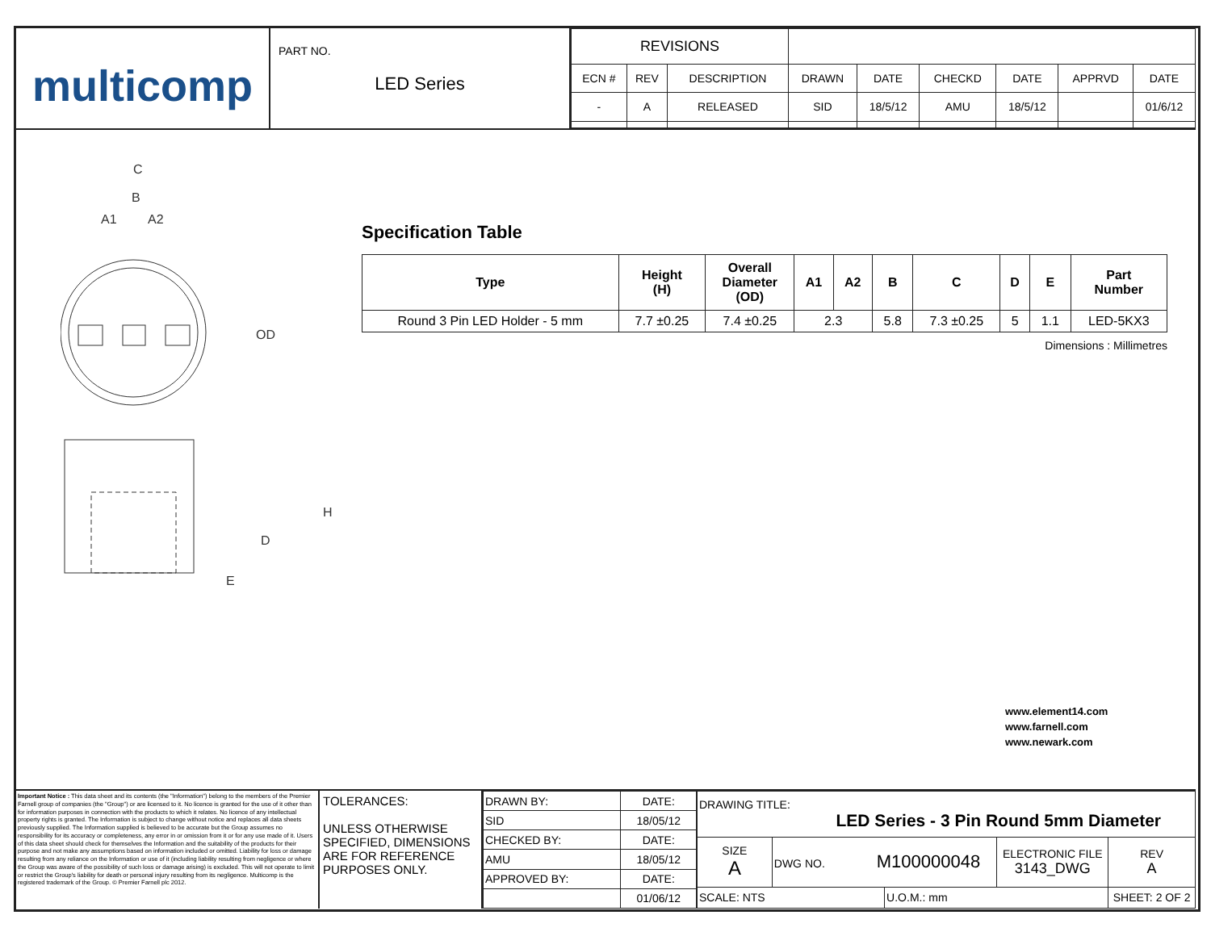multicomp
PART NO.
LED Series
| REVISIONS | | | | | | | | |
| ECN # | REV | DESCRIPTION | DRAWN | DATE | CHECKD | DATE | APPRVD | DATE |
| - | A | RELEASED | SID | 18/5/12 | AMU | 18/5/12 | | 01/6/12 |
C
B
A1
A2
OD
H
D
E
Specification Table
| Type | Height (H) | Overall Diameter (OD) | A1 | A2 | B | C | D | E | Part Number |
| --- | --- | --- | --- | --- | --- | --- | --- | --- | --- |
| Round 3 Pin LED Holder - 5 mm | 7.7 ±0.25 | 7.4 ±0.25 | 2.3 | | 5.8 | 7.3 ±0.25 | 5 | 1.1 | LED-5KX3 |
Dimensions : Millimetres
www.element14.com
www.farnell.com
www.newark.com
Important Notice : This data sheet and its contents (the "Information") belong to the members of the Premier Farnell group of companies (the "Group") or are licensed to it. No licence is granted for the use of it other than for information purposes in connection with the products to which it relates. No licence of any intellectual property rights is granted. The Information is subject to change without notice and replaces all data sheets previously supplied. The Information supplied is believed to be accurate but the Group assumes no responsibility for its accuracy or completeness, any error in or omission from it or for any use made of it. Users of this data sheet should check for themselves the Information and the suitability of the products for their purpose and not make any assumptions based on information included or omitted. Liability for loss or damage resulting from any reliance on the Information or use of it (including liability resulting from negligence or where the Group was aware of the possibility of such loss or damage arising) is excluded. This will not operate to limit or restrict the Group's liability for death or personal injury resulting from its negligence. Multicomp is the registered trademark of the Group. © Premier Farnell plc 2012.
TOLERANCES:
UNLESS OTHERWISE SPECIFIED, DIMENSIONS ARE FOR REFERENCE PURPOSES ONLY.
| DRAWN BY: | DATE: |
| SID | 18/05/12 |
| CHECKED BY: | DATE: |
| AMU | 18/05/12 |
| APPROVED BY: | DATE: |
| | 01/06/12 |
| DRAWING TITLE: LED Series - 3 Pin Round 5mm Diameter | | | | |
| SIZE A | DWG NO. M100000048 | | ELECTRONIC FILE 3143_DWG | REV A |
| SCALE: NTS | | U.O.M.: mm | | SHEET: 2 OF 2 |